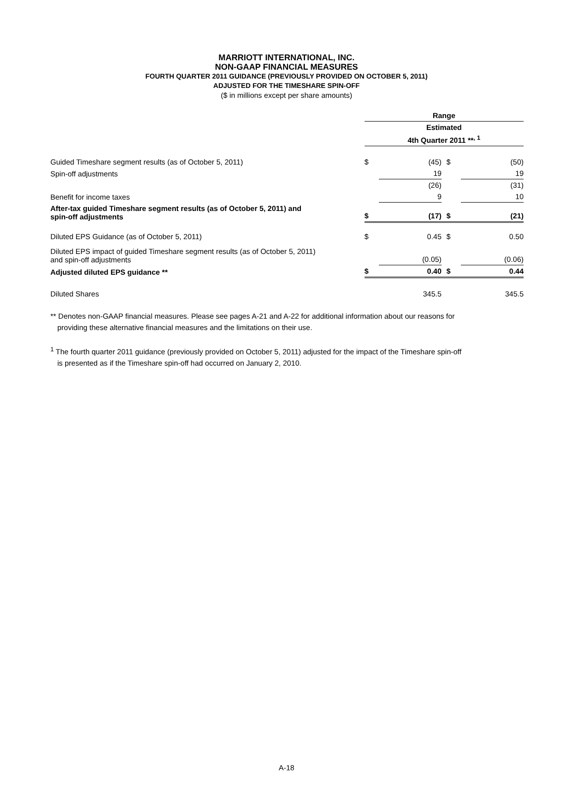MARRIOTT INTERNATIONAL, INC.
NON-GAAP FINANCIAL MEASURES
FOURTH QUARTER 2011 GUIDANCE (PREVIOUSLY PROVIDED ON OCTOBER 5, 2011)
ADJUSTED FOR THE TIMESHARE SPIN-OFF
($ in millions except per share amounts)
| | Range | | | |
| | Estimated | | | |
| | 4th Quarter 2011 **<sup>, 1</sup> | | | |
| Guided Timeshare segment results (as of October 5, 2011) | $ | (45) | $ | (50) |
| Spin-off adjustments | | 19 | | 19 |
| | | (26) | | (31) |
| Benefit for income taxes | | 9 | | 10 |
| After-tax guided Timeshare segment results (as of October 5, 2011) and spin-off adjustments | $ | (17) | $ | (21) |
| Diluted EPS Guidance (as of October 5, 2011) | $ | 0.45 | $ | 0.50 |
| Diluted EPS impact of guided Timeshare segment results (as of October 5, 2011) and spin-off adjustments | | (0.05) | | (0.06) |
| Adjusted diluted EPS guidance ** | $ | 0.40 | $ | 0.44 |
| Diluted Shares | | 345.5 | | 345.5 |
** Denotes non-GAAP financial measures. Please see pages A-21 and A-22 for additional information about our reasons for
providing these alternative financial measures and the limitations on their use.
<sup>1</sup> The fourth quarter 2011 guidance (previously provided on October 5, 2011) adjusted for the impact of the Timeshare spin-off
is presented as if the Timeshare spin-off had occurred on January 2, 2010.
A-18